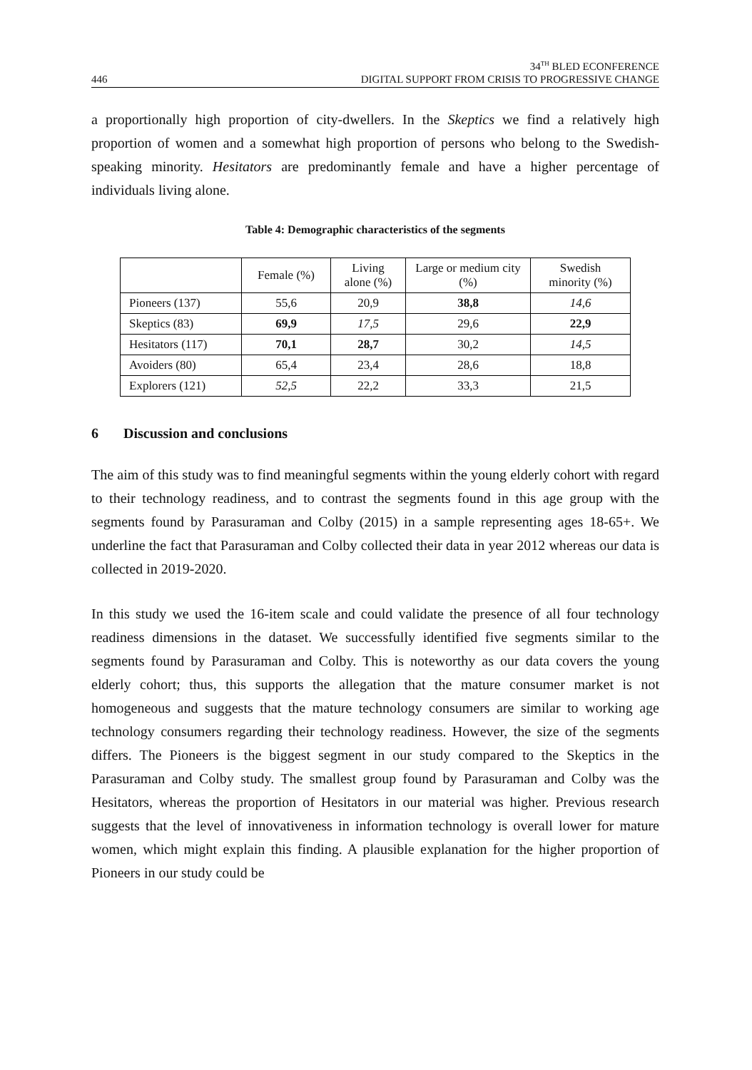446 34<sup>TH</sup> BLED ECONFERENCE
DIGITAL SUPPORT FROM CRISIS TO PROGRESSIVE CHANGE
a proportionally high proportion of city-dwellers. In the Skeptics we find a relatively high proportion of women and a somewhat high proportion of persons who belong to the Swedish-speaking minority. Hesitators are predominantly female and have a higher percentage of individuals living alone.
Table 4: Demographic characteristics of the segments
| | Female (%) | Living alone (%) | Large or medium city (%) | Swedish minority (%) |
| --- | --- | --- | --- | --- |
| Pioneers (137) | 55,6 | 20,9 | 38,8 | 14,6 |
| Skeptics (83) | 69,9 | 17,5 | 29,6 | 22,9 |
| Hesitators (117) | 70,1 | 28,7 | 30,2 | 14,5 |
| Avoiders (80) | 65,4 | 23,4 | 28,6 | 18,8 |
| Explorers (121) | 52,5 | 22,2 | 33,3 | 21,5 |
6 Discussion and conclusions
The aim of this study was to find meaningful segments within the young elderly cohort with regard to their technology readiness, and to contrast the segments found in this age group with the segments found by Parasuraman and Colby (2015) in a sample representing ages 18-65+. We underline the fact that Parasuraman and Colby collected their data in year 2012 whereas our data is collected in 2019-2020.
In this study we used the 16-item scale and could validate the presence of all four technology readiness dimensions in the dataset. We successfully identified five segments similar to the segments found by Parasuraman and Colby. This is noteworthy as our data covers the young elderly cohort; thus, this supports the allegation that the mature consumer market is not homogeneous and suggests that the mature technology consumers are similar to working age technology consumers regarding their technology readiness. However, the size of the segments differs. The Pioneers is the biggest segment in our study compared to the Skeptics in the Parasuraman and Colby study. The smallest group found by Parasuraman and Colby was the Hesitators, whereas the proportion of Hesitators in our material was higher. Previous research suggests that the level of innovativeness in information technology is overall lower for mature women, which might explain this finding. A plausible explanation for the higher proportion of Pioneers in our study could be